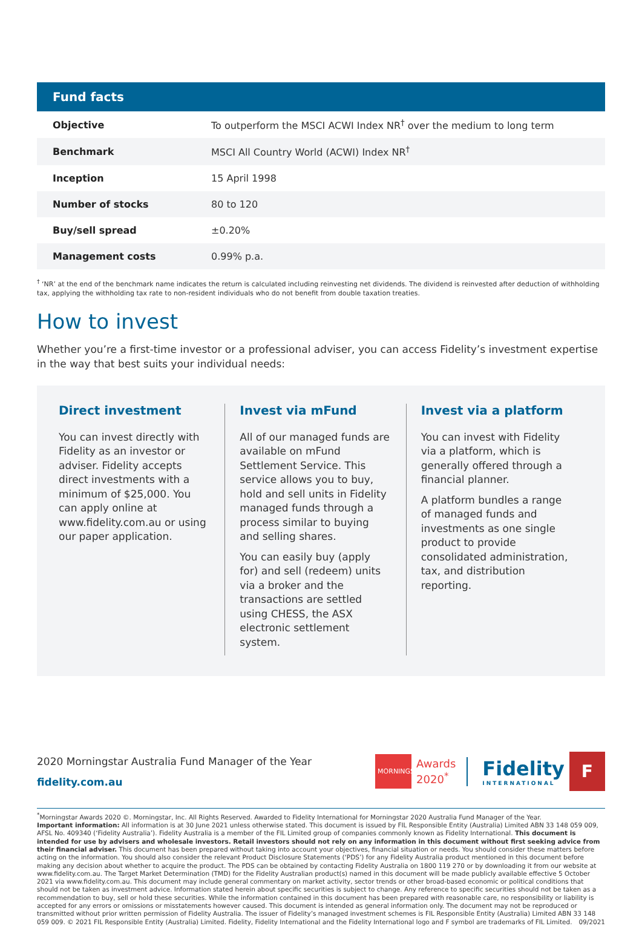| Fund facts | |
| --- | --- |
| Objective | To outperform the MSCI ACWI Index NR<sup>†</sup> over the medium to long term |
| Benchmark | MSCI All Country World (ACWI) Index NR<sup>†</sup> |
| Inception | 15 April 1998 |
| Number of stocks | 80 to 120 |
| Buy/sell spread | ±0.20% |
| Management costs | 0.99% p.a. |
<sup>†</sup> ‘NR’ at the end of the benchmark name indicates the return is calculated including reinvesting net dividends. The dividend is reinvested after deduction of withholding tax, applying the withholding tax rate to non-resident individuals who do not benefit from double taxation treaties.
How to invest
Whether you’re a first-time investor or a professional adviser, you can access Fidelity’s investment expertise in the way that best suits your individual needs:
Direct investment
You can invest directly with Fidelity as an investor or adviser. Fidelity accepts direct investments with a minimum of $25,000. You can apply online at www.fidelity.com.au or using our paper application.
Invest via mFund
All of our managed funds are available on mFund Settlement Service. This service allows you to buy, hold and sell units in Fidelity managed funds through a process similar to buying and selling shares.
You can easily buy (apply for) and sell (redeem) units via a broker and the transactions are settled using CHESS, the ASX electronic settlement system.
Invest via a platform
You can invest with Fidelity via a platform, which is generally offered through a financial planner.
A platform bundles a range of managed funds and investments as one single product to provide consolidated administration, tax, and distribution reporting.
2020 Morningstar Australia Fund Manager of the Year
fidelity.com.au
MORNINGSTAR
Awards
2020<sup>*</sup>
Fidelity
INTERNATIONAL
F
<sup>*</sup> Morningstar Awards 2020 ©. Morningstar, Inc. All Rights Reserved. Awarded to Fidelity International for Morningstar 2020 Australia Fund Manager of the Year.
Important information: All information is at 30 June 2021 unless otherwise stated. This document is issued by FIL Responsible Entity (Australia) Limited ABN 33 148 059 009, AFSL No. 409340 (‘Fidelity Australia’). Fidelity Australia is a member of the FIL Limited group of companies commonly known as Fidelity International. This document is intended for use by advisers and wholesale investors. Retail investors should not rely on any information in this document without first seeking advice from their financial adviser. This document has been prepared without taking into account your objectives, financial situation or needs. You should consider these matters before acting on the information. You should also consider the relevant Product Disclosure Statements (‘PDS’) for any Fidelity Australia product mentioned in this document before making any decision about whether to acquire the product. The PDS can be obtained by contacting Fidelity Australia on 1800 119 270 or by downloading it from our website at www.fidelity.com.au. The Target Market Determination (TMD) for the Fidelity Australian product(s) named in this document will be made publicly available effective 5 October 2021 via www.fidelity.com.au. This document may include general commentary on market activity, sector trends or other broad-based economic or political conditions that should not be taken as investment advice. Information stated herein about specific securities is subject to change. Any reference to specific securities should not be taken as a recommendation to buy, sell or hold these securities. While the information contained in this document has been prepared with reasonable care, no responsibility or liability is accepted for any errors or omissions or misstatements however caused. This document is intended as general information only. The document may not be reproduced or transmitted without prior written permission of Fidelity Australia. The issuer of Fidelity’s managed investment schemes is FIL Responsible Entity (Australia) Limited ABN 33 148 059 009. © 2021 FIL Responsible Entity (Australia) Limited. Fidelity, Fidelity International and the Fidelity International logo and F symbol are trademarks of FIL Limited. 09/2021